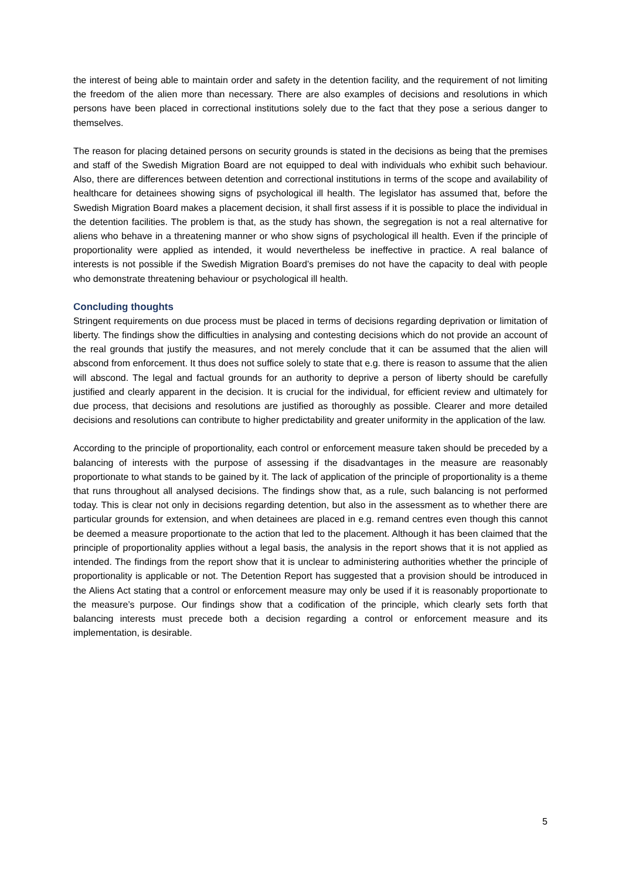the interest of being able to maintain order and safety in the detention facility, and the requirement of not limiting the freedom of the alien more than necessary. There are also examples of decisions and resolutions in which persons have been placed in correctional institutions solely due to the fact that they pose a serious danger to themselves.
The reason for placing detained persons on security grounds is stated in the decisions as being that the premises and staff of the Swedish Migration Board are not equipped to deal with individuals who exhibit such behaviour. Also, there are differences between detention and correctional institutions in terms of the scope and availability of healthcare for detainees showing signs of psychological ill health. The legislator has assumed that, before the Swedish Migration Board makes a placement decision, it shall first assess if it is possible to place the individual in the detention facilities. The problem is that, as the study has shown, the segregation is not a real alternative for aliens who behave in a threatening manner or who show signs of psychological ill health. Even if the principle of proportionality were applied as intended, it would nevertheless be ineffective in practice. A real balance of interests is not possible if the Swedish Migration Board’s premises do not have the capacity to deal with people who demonstrate threatening behaviour or psychological ill health.
Concluding thoughts
Stringent requirements on due process must be placed in terms of decisions regarding deprivation or limitation of liberty. The findings show the difficulties in analysing and contesting decisions which do not provide an account of the real grounds that justify the measures, and not merely conclude that it can be assumed that the alien will abscond from enforcement. It thus does not suffice solely to state that e.g. there is reason to assume that the alien will abscond. The legal and factual grounds for an authority to deprive a person of liberty should be carefully justified and clearly apparent in the decision. It is crucial for the individual, for efficient review and ultimately for due process, that decisions and resolutions are justified as thoroughly as possible. Clearer and more detailed decisions and resolutions can contribute to higher predictability and greater uniformity in the application of the law.
According to the principle of proportionality, each control or enforcement measure taken should be preceded by a balancing of interests with the purpose of assessing if the disadvantages in the measure are reasonably proportionate to what stands to be gained by it. The lack of application of the principle of proportionality is a theme that runs throughout all analysed decisions. The findings show that, as a rule, such balancing is not performed today. This is clear not only in decisions regarding detention, but also in the assessment as to whether there are particular grounds for extension, and when detainees are placed in e.g. remand centres even though this cannot be deemed a measure proportionate to the action that led to the placement. Although it has been claimed that the principle of proportionality applies without a legal basis, the analysis in the report shows that it is not applied as intended. The findings from the report show that it is unclear to administering authorities whether the principle of proportionality is applicable or not. The Detention Report has suggested that a provision should be introduced in the Aliens Act stating that a control or enforcement measure may only be used if it is reasonably proportionate to the measure’s purpose. Our findings show that a codification of the principle, which clearly sets forth that balancing interests must precede both a decision regarding a control or enforcement measure and its implementation, is desirable.
5